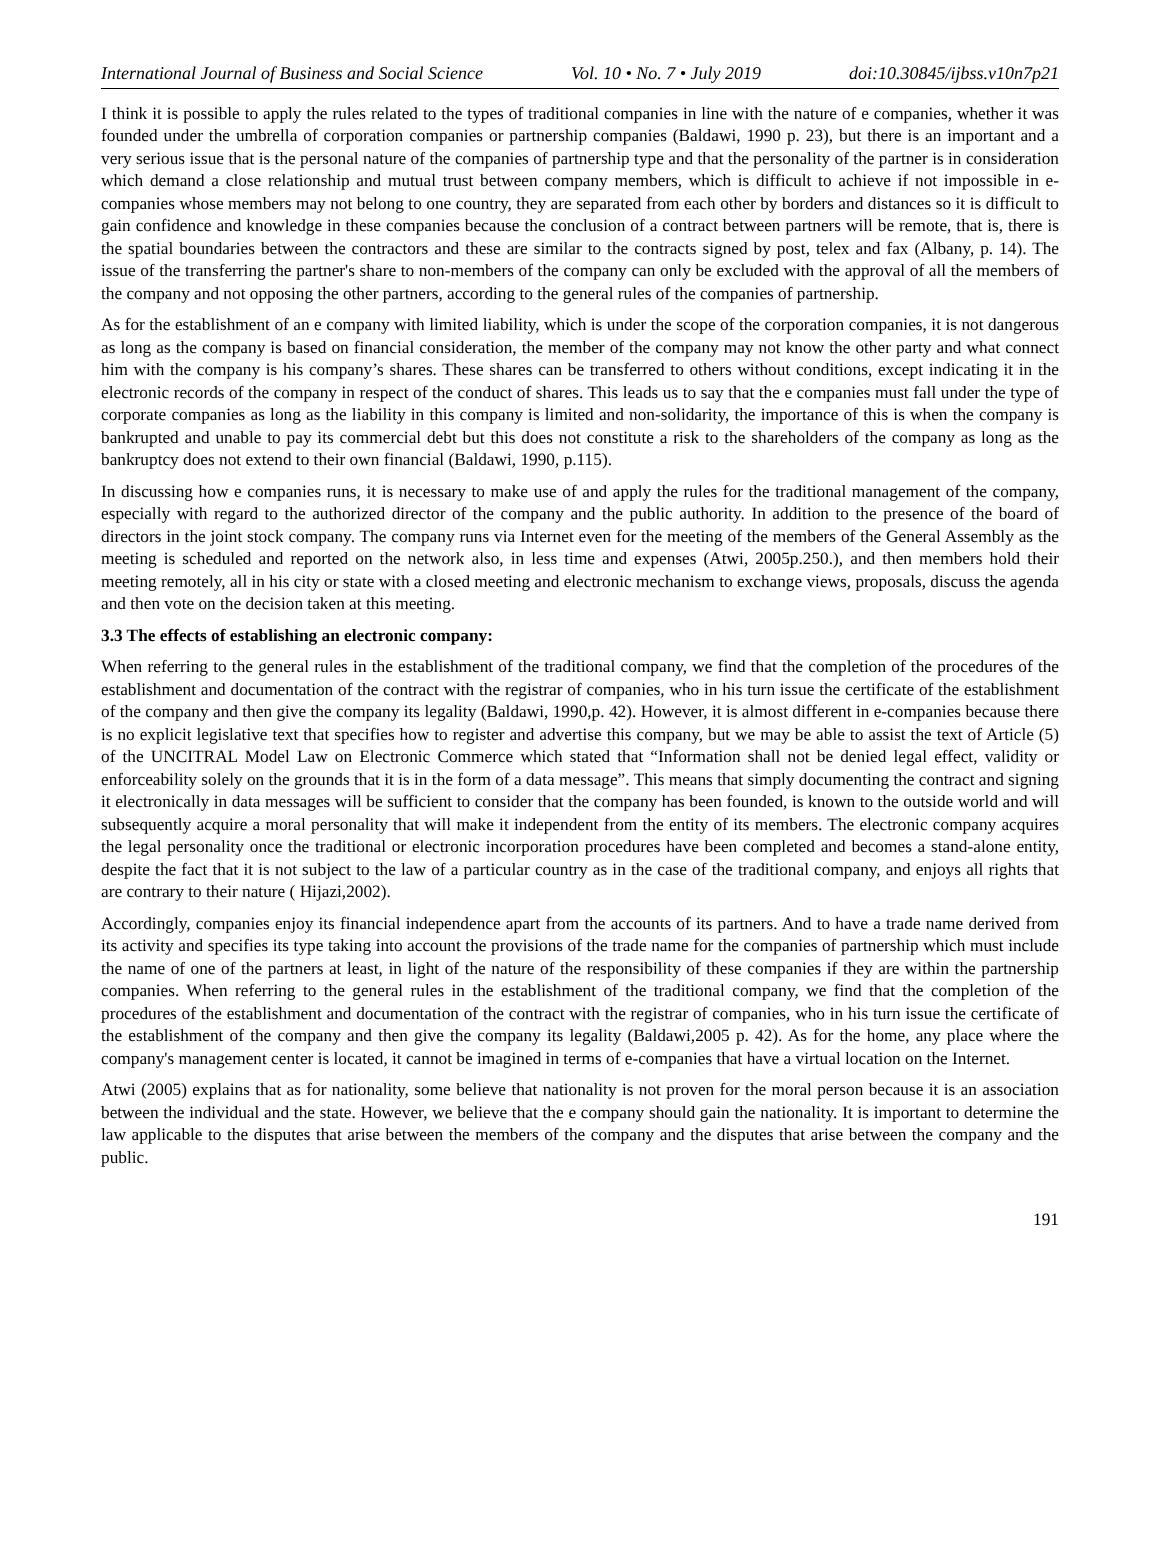International Journal of Business and Social Science Vol. 10 • No. 7 • July 2019 doi:10.30845/ijbss.v10n7p21
I think it is possible to apply the rules related to the types of traditional companies in line with the nature of e companies, whether it was founded under the umbrella of corporation companies or partnership companies (Baldawi, 1990 p. 23), but there is an important and a very serious issue that is the personal nature of the companies of partnership type and that the personality of the partner is in consideration which demand a close relationship and mutual trust between company members, which is difficult to achieve if not impossible in e-companies whose members may not belong to one country, they are separated from each other by borders and distances so it is difficult to gain confidence and knowledge in these companies because the conclusion of a contract between partners will be remote, that is, there is the spatial boundaries between the contractors and these are similar to the contracts signed by post, telex and fax (Albany, p. 14). The issue of the transferring the partner's share to non-members of the company can only be excluded with the approval of all the members of the company and not opposing the other partners, according to the general rules of the companies of partnership.
As for the establishment of an e company with limited liability, which is under the scope of the corporation companies, it is not dangerous as long as the company is based on financial consideration, the member of the company may not know the other party and what connect him with the company is his company’s shares. These shares can be transferred to others without conditions, except indicating it in the electronic records of the company in respect of the conduct of shares. This leads us to say that the e companies must fall under the type of corporate companies as long as the liability in this company is limited and non-solidarity, the importance of this is when the company is bankrupted and unable to pay its commercial debt but this does not constitute a risk to the shareholders of the company as long as the bankruptcy does not extend to their own financial (Baldawi, 1990, p.115).
In discussing how e companies runs, it is necessary to make use of and apply the rules for the traditional management of the company, especially with regard to the authorized director of the company and the public authority. In addition to the presence of the board of directors in the joint stock company. The company runs via Internet even for the meeting of the members of the General Assembly as the meeting is scheduled and reported on the network also, in less time and expenses (Atwi, 2005p.250.), and then members hold their meeting remotely, all in his city or state with a closed meeting and electronic mechanism to exchange views, proposals, discuss the agenda and then vote on the decision taken at this meeting.
3.3 The effects of establishing an electronic company:
When referring to the general rules in the establishment of the traditional company, we find that the completion of the procedures of the establishment and documentation of the contract with the registrar of companies, who in his turn issue the certificate of the establishment of the company and then give the company its legality (Baldawi, 1990,p. 42). However, it is almost different in e-companies because there is no explicit legislative text that specifies how to register and advertise this company, but we may be able to assist the text of Article (5) of the UNCITRAL Model Law on Electronic Commerce which stated that “Information shall not be denied legal effect, validity or enforceability solely on the grounds that it is in the form of a data message”. This means that simply documenting the contract and signing it electronically in data messages will be sufficient to consider that the company has been founded, is known to the outside world and will subsequently acquire a moral personality that will make it independent from the entity of its members. The electronic company acquires the legal personality once the traditional or electronic incorporation procedures have been completed and becomes a stand-alone entity, despite the fact that it is not subject to the law of a particular country as in the case of the traditional company, and enjoys all rights that are contrary to their nature ( Hijazi,2002).
Accordingly, companies enjoy its financial independence apart from the accounts of its partners. And to have a trade name derived from its activity and specifies its type taking into account the provisions of the trade name for the companies of partnership which must include the name of one of the partners at least, in light of the nature of the responsibility of these companies if they are within the partnership companies. When referring to the general rules in the establishment of the traditional company, we find that the completion of the procedures of the establishment and documentation of the contract with the registrar of companies, who in his turn issue the certificate of the establishment of the company and then give the company its legality (Baldawi,2005 p. 42). As for the home, any place where the company's management center is located, it cannot be imagined in terms of e-companies that have a virtual location on the Internet.
Atwi (2005) explains that as for nationality, some believe that nationality is not proven for the moral person because it is an association between the individual and the state. However, we believe that the e company should gain the nationality. It is important to determine the law applicable to the disputes that arise between the members of the company and the disputes that arise between the company and the public.
191